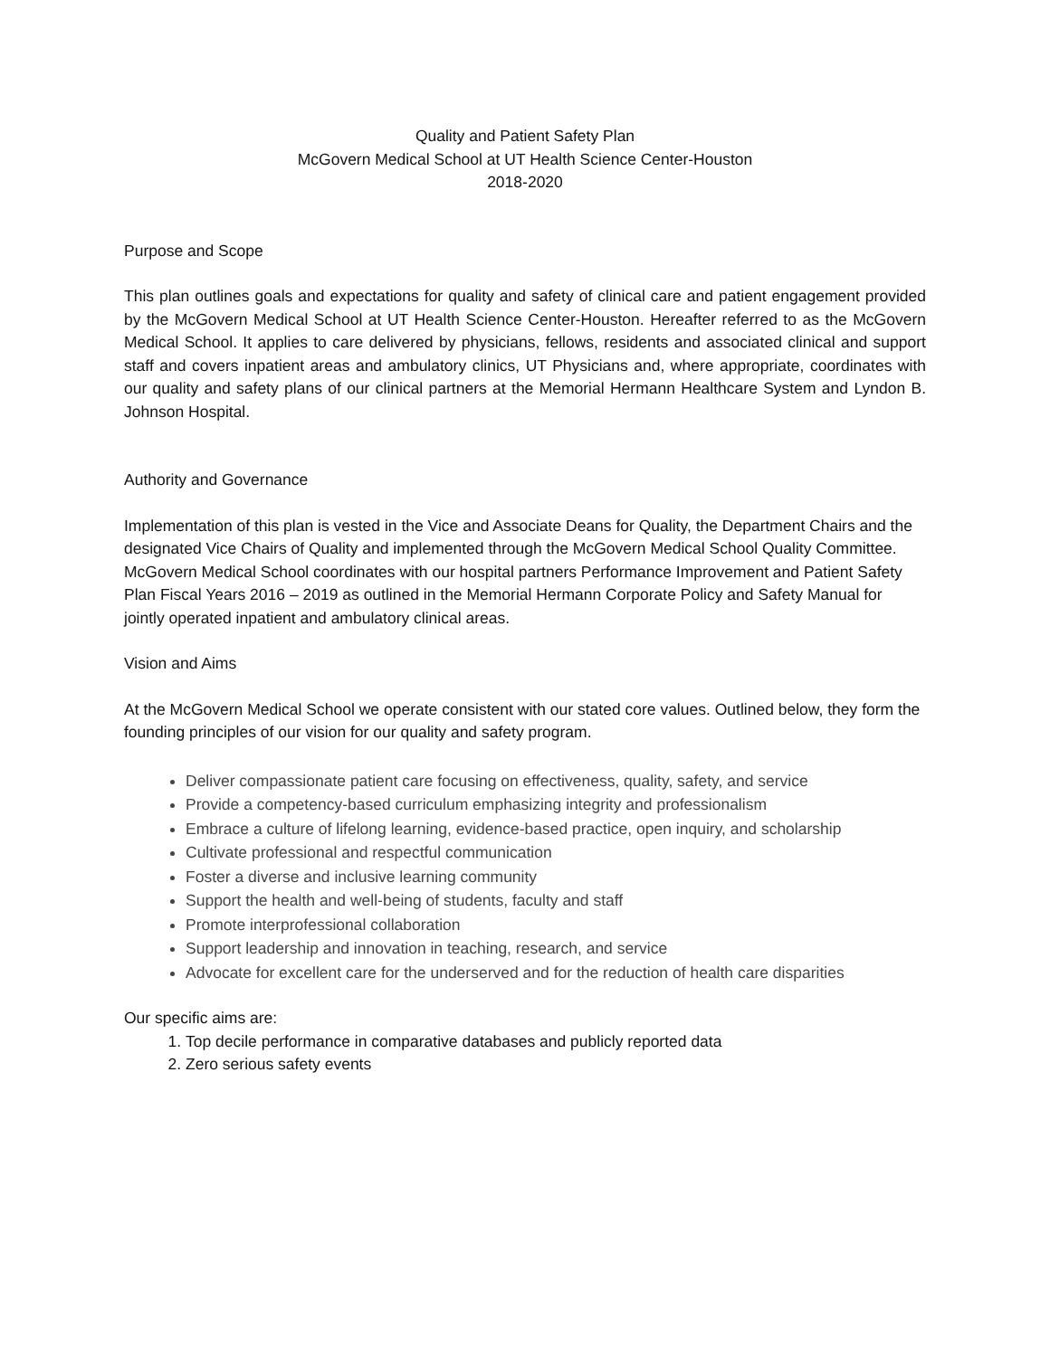Quality and Patient Safety Plan
McGovern Medical School at UT Health Science Center-Houston
2018-2020
Purpose and Scope
This plan outlines goals and expectations for quality and safety of clinical care and patient engagement provided by the McGovern Medical School at UT Health Science Center-Houston. Hereafter referred to as the McGovern Medical School. It applies to care delivered by physicians, fellows, residents and associated clinical and support staff and covers inpatient areas and ambulatory clinics, UT Physicians and, where appropriate, coordinates with our quality and safety plans of our clinical partners at the Memorial Hermann Healthcare System and Lyndon B. Johnson Hospital.
Authority and Governance
Implementation of this plan is vested in the Vice and Associate Deans for Quality, the Department Chairs and the designated Vice Chairs of Quality and implemented through the McGovern Medical School Quality Committee. McGovern Medical School coordinates with our hospital partners Performance Improvement and Patient Safety Plan Fiscal Years 2016 – 2019 as outlined in the Memorial Hermann Corporate Policy and Safety Manual for jointly operated inpatient and ambulatory clinical areas.
Vision and Aims
At the McGovern Medical School we operate consistent with our stated core values. Outlined below, they form the founding principles of our vision for our quality and safety program.
Deliver compassionate patient care focusing on effectiveness, quality, safety, and service
Provide a competency-based curriculum emphasizing integrity and professionalism
Embrace a culture of lifelong learning, evidence-based practice, open inquiry, and scholarship
Cultivate professional and respectful communication
Foster a diverse and inclusive learning community
Support the health and well-being of students, faculty and staff
Promote interprofessional collaboration
Support leadership and innovation in teaching, research, and service
Advocate for excellent care for the underserved and for the reduction of health care disparities
Our specific aims are:
1. Top decile performance in comparative databases and publicly reported data
2. Zero serious safety events